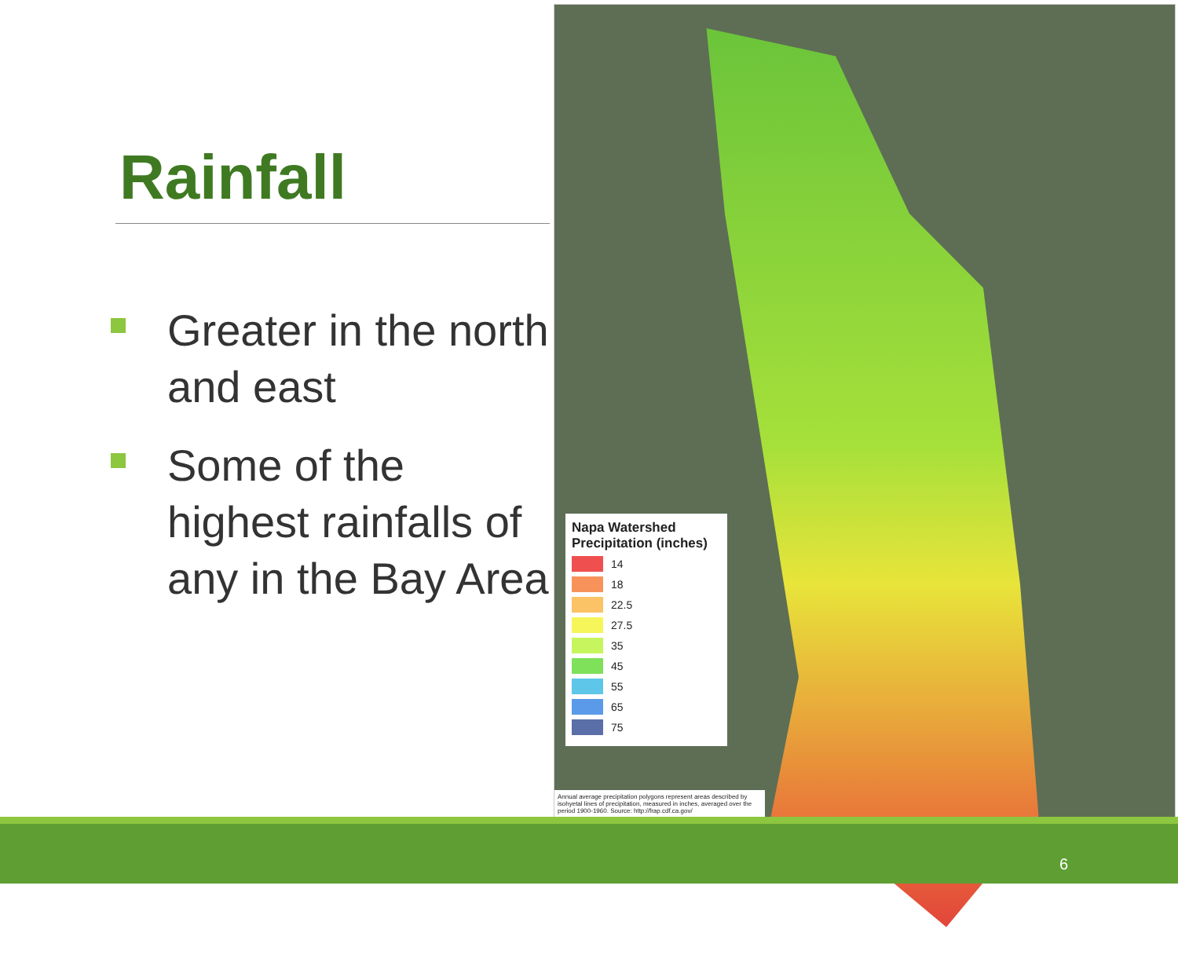Rainfall
Greater in the north and east
Some of the highest rainfalls of any in the Bay Area
Napa Watershed
Precipitation (inches)
14
18
22.5
27.5
35
45
55
65
75
Annual average precipitation polygons represent areas described by isohyetal lines of precipitation, measured in inches, averaged over the period 1900-1960. Source: http://frap.cdf.ca.gov/
6